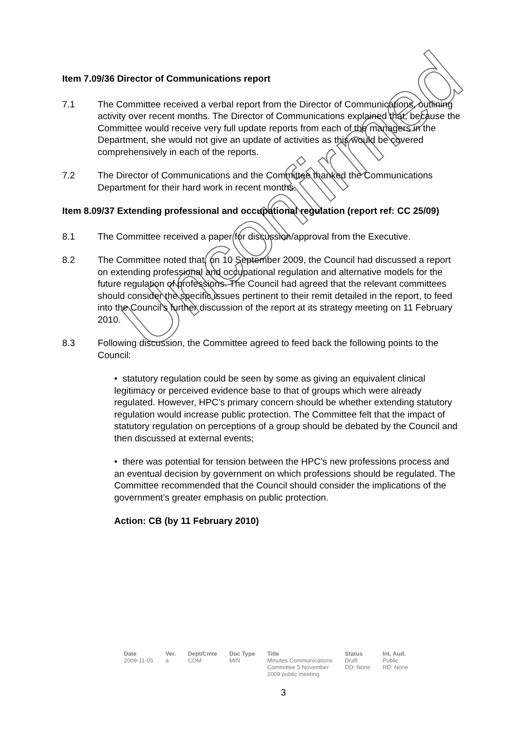Unconfirmed
Item 7.09/36 Director of Communications report
7.1 The Committee received a verbal report from the Director of Communications, outlining activity over recent months. The Director of Communications explained that, because the Committee would receive very full update reports from each of the managers in the Department, she would not give an update of activities as this would be covered comprehensively in each of the reports.
7.2 The Director of Communications and the Committee thanked the Communications Department for their hard work in recent months.
Item 8.09/37 Extending professional and occupational regulation (report ref: CC 25/09)
8.1 The Committee received a paper for discussion/approval from the Executive.
8.2 The Committee noted that, on 10 September 2009, the Council had discussed a report on extending professional and occupational regulation and alternative models for the future regulation of professions. The Council had agreed that the relevant committees should consider the specific issues pertinent to their remit detailed in the report, to feed into the Council’s further discussion of the report at its strategy meeting on 11 February 2010.
8.3 Following discussion, the Committee agreed to feed back the following points to the Council:
• statutory regulation could be seen by some as giving an equivalent clinical legitimacy or perceived evidence base to that of groups which were already regulated. However, HPC’s primary concern should be whether extending statutory regulation would increase public protection. The Committee felt that the impact of statutory regulation on perceptions of a group should be debated by the Council and then discussed at external events;
• there was potential for tension between the HPC’s new professions process and an eventual decision by government on which professions should be regulated. The Committee recommended that the Council should consider the implications of the government’s greater emphasis on public protection.
Action: CB (by 11 February 2010)
| Date | Ver. | Dept/Cmte | Doc Type | Title | Status | Int. Aud. |
| --- | --- | --- | --- | --- | --- | --- |
| 2009-11-05 | a | COM | MIN | Minutes Communications Committee 5 November 2009 public meeting | Draft DD: None | Public RD: None |
3